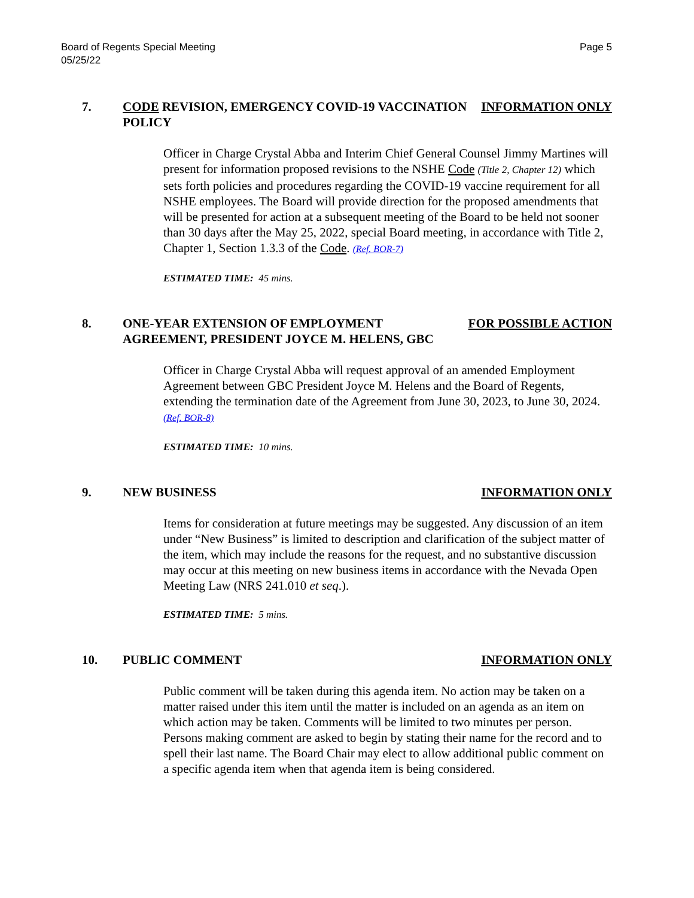Board of Regents Special Meeting
05/25/22
Page 5
7. CODE REVISION, EMERGENCY COVID-19 VACCINATION POLICY
INFORMATION ONLY
Officer in Charge Crystal Abba and Interim Chief General Counsel Jimmy Martines will present for information proposed revisions to the NSHE Code (Title 2, Chapter 12) which sets forth policies and procedures regarding the COVID-19 vaccine requirement for all NSHE employees. The Board will provide direction for the proposed amendments that will be presented for action at a subsequent meeting of the Board to be held not sooner than 30 days after the May 25, 2022, special Board meeting, in accordance with Title 2, Chapter 1, Section 1.3.3 of the Code. (Ref. BOR-7)
ESTIMATED TIME: 45 mins.
8. ONE-YEAR EXTENSION OF EMPLOYMENT AGREEMENT, PRESIDENT JOYCE M. HELENS, GBC
FOR POSSIBLE ACTION
Officer in Charge Crystal Abba will request approval of an amended Employment Agreement between GBC President Joyce M. Helens and the Board of Regents, extending the termination date of the Agreement from June 30, 2023, to June 30, 2024. (Ref. BOR-8)
ESTIMATED TIME: 10 mins.
9. NEW BUSINESS INFORMATION ONLY
Items for consideration at future meetings may be suggested. Any discussion of an item under “New Business” is limited to description and clarification of the subject matter of the item, which may include the reasons for the request, and no substantive discussion may occur at this meeting on new business items in accordance with the Nevada Open Meeting Law (NRS 241.010 et seq.).
ESTIMATED TIME: 5 mins.
10. PUBLIC COMMENT INFORMATION ONLY
Public comment will be taken during this agenda item. No action may be taken on a matter raised under this item until the matter is included on an agenda as an item on which action may be taken. Comments will be limited to two minutes per person. Persons making comment are asked to begin by stating their name for the record and to spell their last name. The Board Chair may elect to allow additional public comment on a specific agenda item when that agenda item is being considered.